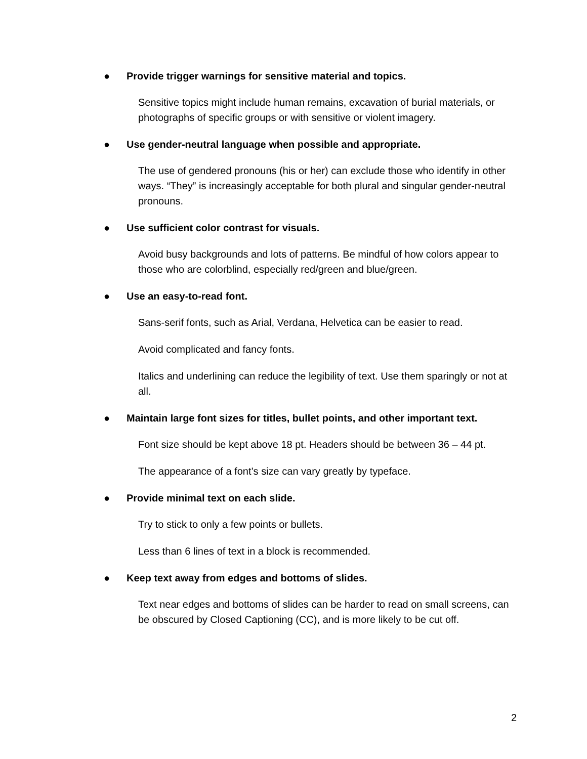● Provide trigger warnings for sensitive material and topics.
Sensitive topics might include human remains, excavation of burial materials, or photographs of specific groups or with sensitive or violent imagery.
● Use gender-neutral language when possible and appropriate.
The use of gendered pronouns (his or her) can exclude those who identify in other ways. “They” is increasingly acceptable for both plural and singular gender-neutral pronouns.
● Use sufficient color contrast for visuals.
Avoid busy backgrounds and lots of patterns. Be mindful of how colors appear to those who are colorblind, especially red/green and blue/green.
● Use an easy-to-read font.
Sans-serif fonts, such as Arial, Verdana, Helvetica can be easier to read.
Avoid complicated and fancy fonts.
Italics and underlining can reduce the legibility of text. Use them sparingly or not at all.
● Maintain large font sizes for titles, bullet points, and other important text.
Font size should be kept above 18 pt. Headers should be between 36 – 44 pt.
The appearance of a font’s size can vary greatly by typeface.
● Provide minimal text on each slide.
Try to stick to only a few points or bullets.
Less than 6 lines of text in a block is recommended.
● Keep text away from edges and bottoms of slides.
Text near edges and bottoms of slides can be harder to read on small screens, can be obscured by Closed Captioning (CC), and is more likely to be cut off.
2